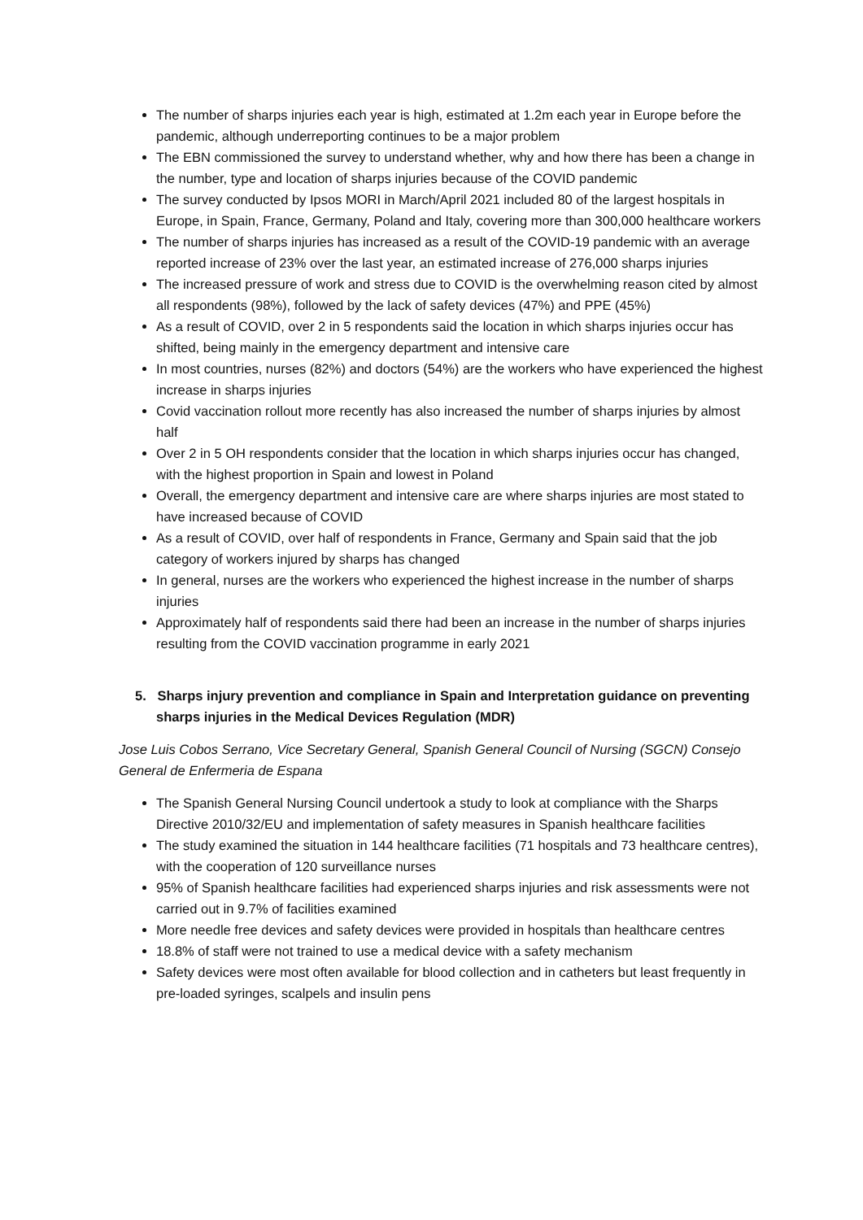The number of sharps injuries each year is high, estimated at 1.2m each year in Europe before the pandemic, although underreporting continues to be a major problem
The EBN commissioned the survey to understand whether, why and how there has been a change in the number, type and location of sharps injuries because of the COVID pandemic
The survey conducted by Ipsos MORI in March/April 2021 included 80 of the largest hospitals in Europe, in Spain, France, Germany, Poland and Italy, covering more than 300,000 healthcare workers
The number of sharps injuries has increased as a result of the COVID-19 pandemic with an average reported increase of 23% over the last year, an estimated increase of 276,000 sharps injuries
The increased pressure of work and stress due to COVID is the overwhelming reason cited by almost all respondents (98%), followed by the lack of safety devices (47%) and PPE (45%)
As a result of COVID, over 2 in 5 respondents said the location in which sharps injuries occur has shifted, being mainly in the emergency department and intensive care
In most countries, nurses (82%) and doctors (54%) are the workers who have experienced the highest increase in sharps injuries
Covid vaccination rollout more recently has also increased the number of sharps injuries by almost half
Over 2 in 5 OH respondents consider that the location in which sharps injuries occur has changed, with the highest proportion in Spain and lowest in Poland
Overall, the emergency department and intensive care are where sharps injuries are most stated to have increased because of COVID
As a result of COVID, over half of respondents in France, Germany and Spain said that the job category of workers injured by sharps has changed
In general, nurses are the workers who experienced the highest increase in the number of sharps injuries
Approximately half of respondents said there had been an increase in the number of sharps injuries resulting from the COVID vaccination programme in early 2021
5. Sharps injury prevention and compliance in Spain and Interpretation guidance on preventing sharps injuries in the Medical Devices Regulation (MDR)
Jose Luis Cobos Serrano, Vice Secretary General, Spanish General Council of Nursing (SGCN) Consejo General de Enfermeria de Espana
The Spanish General Nursing Council undertook a study to look at compliance with the Sharps Directive 2010/32/EU and implementation of safety measures in Spanish healthcare facilities
The study examined the situation in 144 healthcare facilities (71 hospitals and 73 healthcare centres), with the cooperation of 120 surveillance nurses
95% of Spanish healthcare facilities had experienced sharps injuries and risk assessments were not carried out in 9.7% of facilities examined
More needle free devices and safety devices were provided in hospitals than healthcare centres
18.8% of staff were not trained to use a medical device with a safety mechanism
Safety devices were most often available for blood collection and in catheters but least frequently in pre-loaded syringes, scalpels and insulin pens